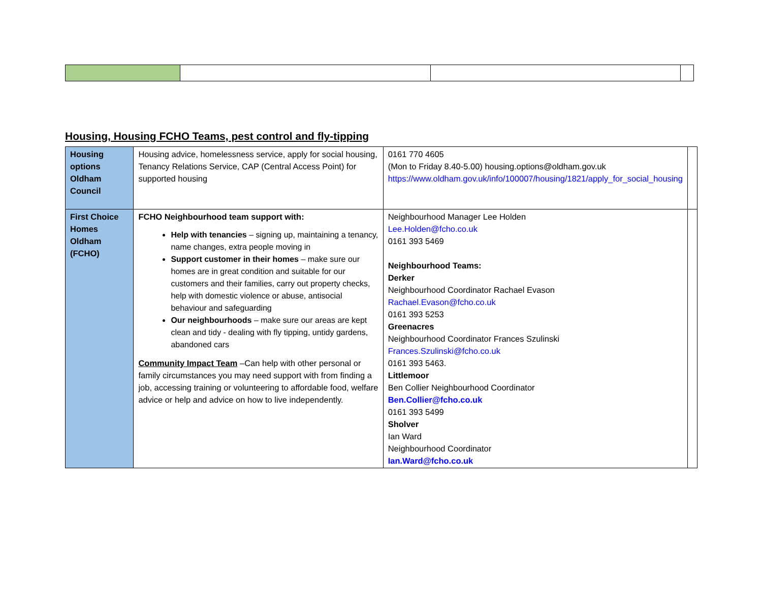Housing, Housing FCHO Teams, pest control and fly-tipping
| Housing options Oldham Council | Housing advice, homelessness service, apply for social housing, Tenancy Relations Service, CAP (Central Access Point) for supported housing | 0161 770 4605 (Mon to Friday 8.40-5.00) housing.options@oldham.gov.uk https://www.oldham.gov.uk/info/100007/housing/1821/apply_for_social_housing | |
| First Choice Homes Oldham (FCHO) | FCHO Neighbourhood team support with: Help with tenancies – signing up, maintaining a tenancy, name changes, extra people moving in Support customer in their homes – make sure our homes are in great condition and suitable for our customers and their families, carry out property checks, help with domestic violence or abuse, antisocial behaviour and safeguarding Our neighbourhoods – make sure our areas are kept clean and tidy - dealing with fly tipping, untidy gardens, abandoned cars Community Impact Team –Can help with other personal or family circumstances you may need support with from finding a job, accessing training or volunteering to affordable food, welfare advice or help and advice on how to live independently. | Neighbourhood Manager Lee Holden Lee.Holden@fcho.co.uk 0161 393 5469 Neighbourhood Teams: Derker Neighbourhood Coordinator Rachael Evason Rachael.Evason@fcho.co.uk 0161 393 5253 Greenacres Neighbourhood Coordinator Frances Szulinski Frances.Szulinski@fcho.co.uk 0161 393 5463. Littlemoor Ben Collier Neighbourhood Coordinator Ben.Collier@fcho.co.uk 0161 393 5499 Sholver Ian Ward Neighbourhood Coordinator Ian.Ward@fcho.co.uk | |